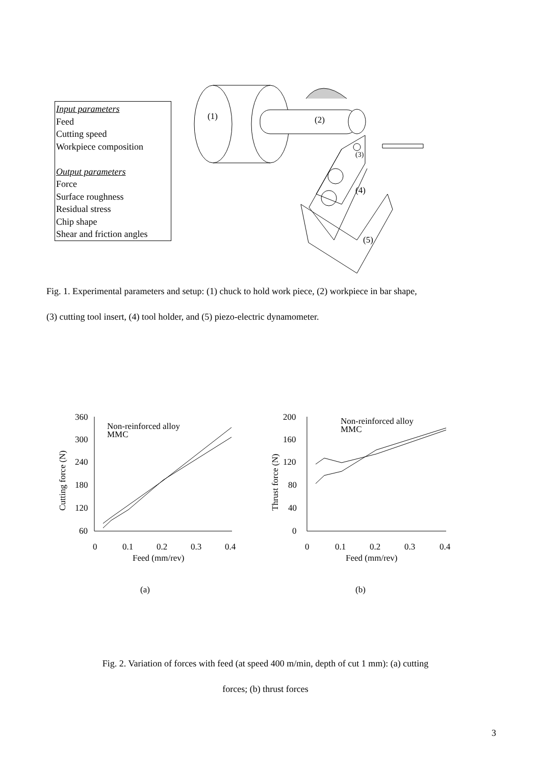Input parameters
Feed
Cutting speed
Workpiece composition
Output parameters
Force
Surface roughness
Residual stress
Chip shape
Shear and friction angles
(1) (2)
(3)
(4)
(5)
Fig. 1. Experimental parameters and setup: (1) chuck to hold work piece, (2) workpiece in bar shape,
(3) cutting tool insert, (4) tool holder, and (5) piezo-electric dynamometer.
360
300
240
180
120
60
0
0.1
0.2
0.3
0.4
Feed (mm/rev)
Non-reinforced alloy
MMC
Cutting force (N)
200
160
120
80
40
0
0
0.1
0.2
0.3
0.4
Feed (mm/rev)
Non-reinforced alloy
MMC
Thrust force (N)
(a)
(b)
Fig. 2. Variation of forces with feed (at speed 400 m/min, depth of cut 1 mm): (a) cutting
forces; (b) thrust forces
3